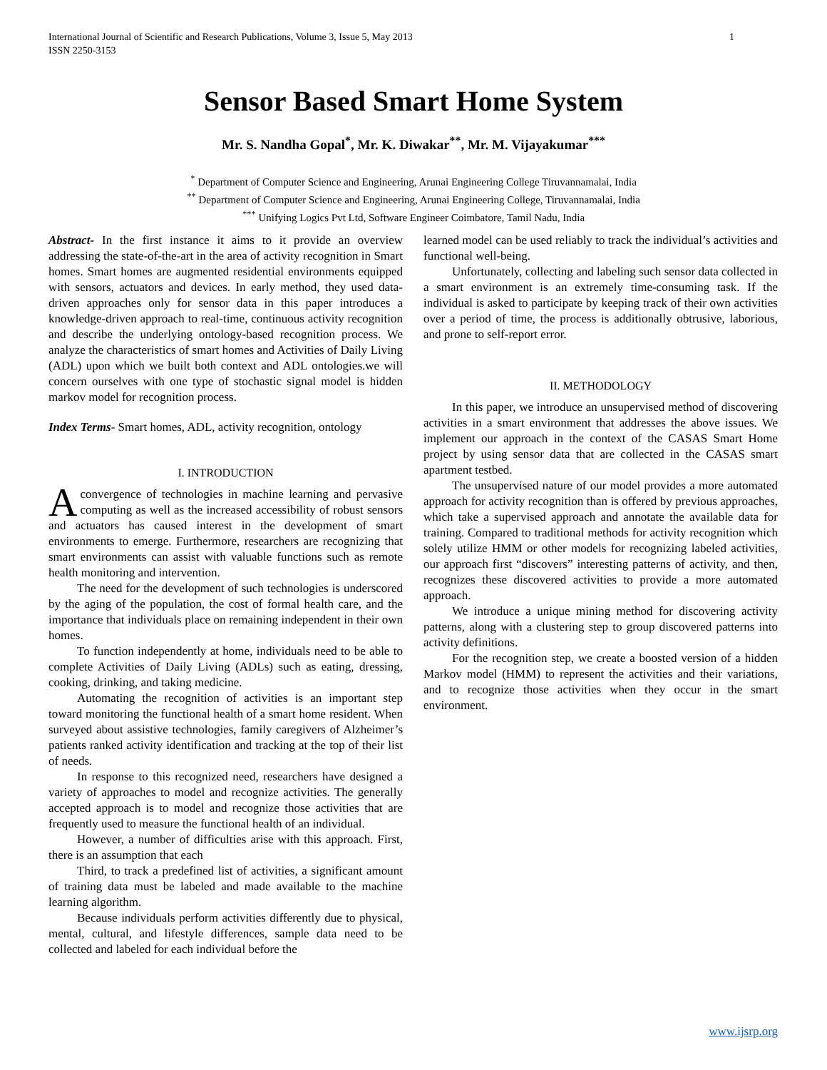International Journal of Scientific and Research Publications, Volume 3, Issue 5, May 2013
ISSN 2250-3153
1
Sensor Based Smart Home System
Mr. S. Nandha Gopal<sup>*</sup>, Mr. K. Diwakar<sup>**</sup>, Mr. M. Vijayakumar<sup>***</sup>
<sup>*</sup> Department of Computer Science and Engineering, Arunai Engineering College Tiruvannamalai, India
<sup>**</sup> Department of Computer Science and Engineering, Arunai Engineering College, Tiruvannamalai, India
<sup>***</sup> Unifying Logics Pvt Ltd, Software Engineer Coimbatore, Tamil Nadu, India
Abstract- In the first instance it aims to it provide an overview addressing the state-of-the-art in the area of activity recognition in Smart homes. Smart homes are augmented residential environments equipped with sensors, actuators and devices. In early method, they used data-driven approaches only for sensor data in this paper introduces a knowledge-driven approach to real-time, continuous activity recognition and describe the underlying ontology-based recognition process. We analyze the characteristics of smart homes and Activities of Daily Living (ADL) upon which we built both context and ADL ontologies.we will concern ourselves with one type of stochastic signal model is hidden markov model for recognition process.
Index Terms- Smart homes, ADL, activity recognition, ontology
I. INTRODUCTION
A convergence of technologies in machine learning and pervasive computing as well as the increased accessibility of robust sensors and actuators has caused interest in the development of smart environments to emerge. Furthermore, researchers are recognizing that smart environments can assist with valuable functions such as remote health monitoring and intervention.
The need for the development of such technologies is underscored by the aging of the population, the cost of formal health care, and the importance that individuals place on remaining independent in their own homes.
To function independently at home, individuals need to be able to complete Activities of Daily Living (ADLs) such as eating, dressing, cooking, drinking, and taking medicine.
Automating the recognition of activities is an important step toward monitoring the functional health of a smart home resident. When surveyed about assistive technologies, family caregivers of Alzheimer’s patients ranked activity identification and tracking at the top of their list of needs.
In response to this recognized need, researchers have designed a variety of approaches to model and recognize activities. The generally accepted approach is to model and recognize those activities that are frequently used to measure the functional health of an individual.
However, a number of difficulties arise with this approach. First, there is an assumption that each
Third, to track a predefined list of activities, a significant amount of training data must be labeled and made available to the machine learning algorithm.
Because individuals perform activities differently due to physical, mental, cultural, and lifestyle differences, sample data need to be collected and labeled for each individual before the
learned model can be used reliably to track the individual’s activities and functional well-being.
Unfortunately, collecting and labeling such sensor data collected in a smart environment is an extremely time-consuming task. If the individual is asked to participate by keeping track of their own activities over a period of time, the process is additionally obtrusive, laborious, and prone to self-report error.
II. METHODOLOGY
In this paper, we introduce an unsupervised method of discovering activities in a smart environment that addresses the above issues. We implement our approach in the context of the CASAS Smart Home project by using sensor data that are collected in the CASAS smart apartment testbed.
The unsupervised nature of our model provides a more automated approach for activity recognition than is offered by previous approaches, which take a supervised approach and annotate the available data for training. Compared to traditional methods for activity recognition which solely utilize HMM or other models for recognizing labeled activities, our approach first “discovers” interesting patterns of activity, and then, recognizes these discovered activities to provide a more automated approach.
We introduce a unique mining method for discovering activity patterns, along with a clustering step to group discovered patterns into activity definitions.
For the recognition step, we create a boosted version of a hidden Markov model (HMM) to represent the activities and their variations, and to recognize those activities when they occur in the smart environment.
www.ijsrp.org